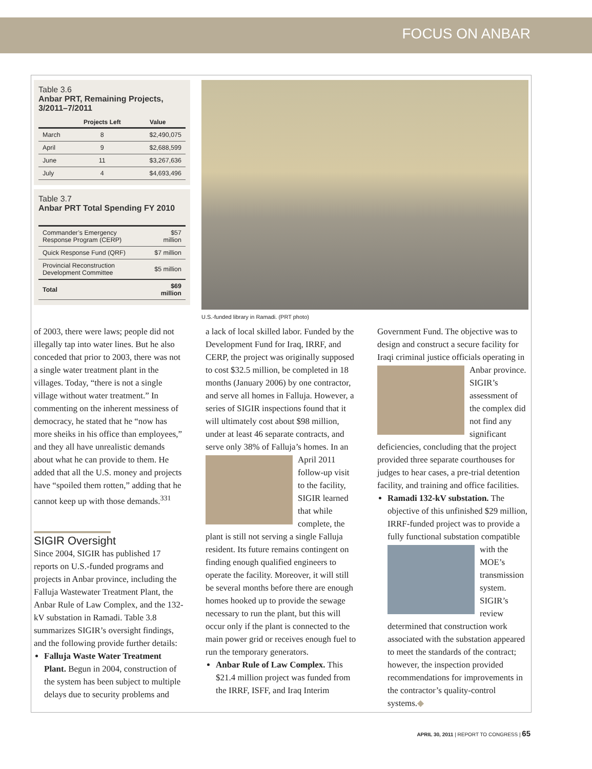FOCUS ON ANBAR
Table 3.6
Anbar PRT, Remaining Projects, 3/2011–7/2011
| | Projects Left | Value |
| --- | --- | --- |
| March | 8 | $2,490,075 |
| April | 9 | $2,688,599 |
| June | 11 | $3,267,636 |
| July | 4 | $4,693,496 |
Table 3.7
Anbar PRT Total Spending FY 2010
| Commander’s Emergency Response Program (CERP) | $57 million |
| Quick Response Fund (QRF) | $7 million |
| Provincial Reconstruction Development Committee | $5 million |
| Total | $69 million |
U.S.-funded library in Ramadi. (PRT photo)
of 2003, there were laws; people did not illegally tap into water lines. But he also conceded that prior to 2003, there was not a single water treatment plant in the villages. Today, “there is not a single village without water treatment.” In commenting on the inherent messiness of democracy, he stated that he “now has more sheiks in his office than employees,” and they all have unrealistic demands about what he can provide to them. He added that all the U.S. money and projects have “spoiled them rotten,” adding that he cannot keep up with those demands.<sup>331</sup>
SIGIR Oversight
Since 2004, SIGIR has published 17 reports on U.S.-funded programs and projects in Anbar province, including the Falluja Wastewater Treatment Plant, the Anbar Rule of Law Complex, and the 132-kV substation in Ramadi. Table 3.8 summarizes SIGIR’s oversight findings, and the following provide further details:
Falluja Waste Water Treatment Plant. Begun in 2004, construction of the system has been subject to multiple delays due to security problems and
a lack of local skilled labor. Funded by the Development Fund for Iraq, IRRF, and CERP, the project was originally supposed to cost $32.5 million, be completed in 18 months (January 2006) by one contractor, and serve all homes in Falluja. However, a series of SIGIR inspections found that it will ultimately cost about $98 million, under at least 46 separate contracts, and serve only 38% of Falluja’s homes. In an April 2011
follow-up visit to the facility, SIGIR learned that while complete, the plant is still not serving a single Falluja resident. Its future remains contingent on finding enough qualified engineers to operate the facility. Moreover, it will still be several months before there are enough homes hooked up to provide the sewage necessary to run the plant, but this will occur only if the plant is connected to the main power grid or receives enough fuel to run the temporary generators.
Anbar Rule of Law Complex. This $21.4 million project was funded from the IRRF, ISFF, and Iraq Interim
Government Fund. The objective was to design and construct a secure facility for Iraqi criminal justice officials
operating in Anbar province. SIGIR’s assessment of the complex did not find any significant deficiencies, concluding that the project provided three separate courthouses for judges to hear cases, a pre-trial detention facility, and training and office facilities.
Ramadi 132-kV substation. The objective of this unfinished $29 million, IRRF-funded project was to provide a fully functional substation compat
ible with the MOE’s transmission system. SIGIR’s review determined that construction work associated with the substation appeared to meet the standards of the contract; however, the inspection provided recommendations for improvements in the contractor’s quality-control systems.◆
APRIL 30, 2011 | REPORT TO CONGRESS | 65